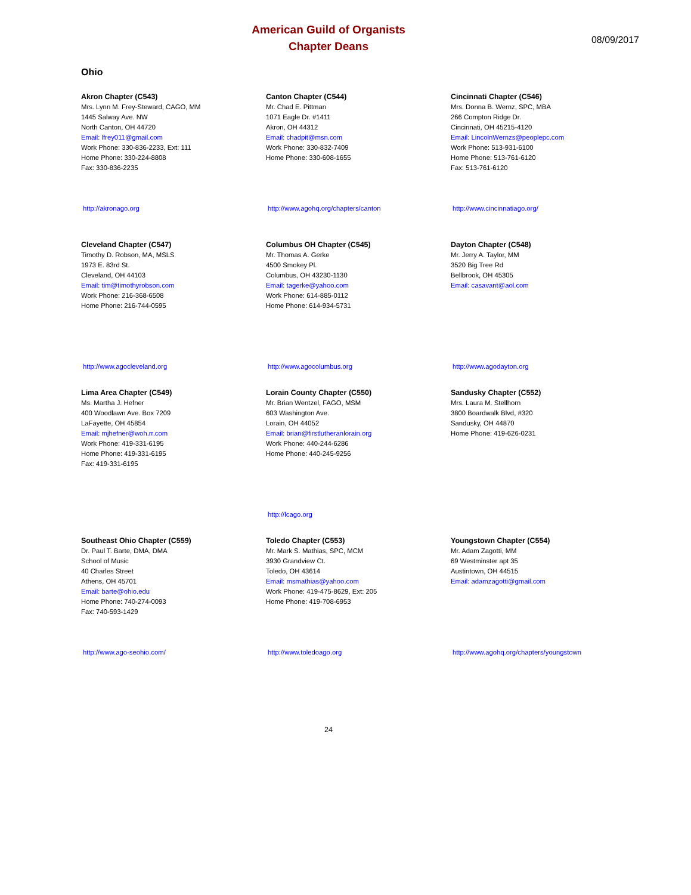American Guild of Organists
Chapter Deans
08/09/2017
Ohio
Akron Chapter (C543)
Mrs. Lynn M. Frey-Steward, CAGO, MM
1445 Salway Ave. NW
North Canton, OH 44720
Email: lfrey011@gmail.com
Work Phone: 330-836-2233, Ext: 111
Home Phone: 330-224-8808
Fax: 330-836-2235
http://akronago.org
Canton Chapter (C544)
Mr. Chad E. Pittman
1071 Eagle Dr. #1411
Akron, OH 44312
Email: chadpit@msn.com
Work Phone: 330-832-7409
Home Phone: 330-608-1655
http://www.agohq.org/chapters/canton
Cincinnati Chapter (C546)
Mrs. Donna B. Wernz, SPC, MBA
266 Compton Ridge Dr.
Cincinnati, OH 45215-4120
Email: LincolnWernzs@peoplepc.com
Work Phone: 513-931-6100
Home Phone: 513-761-6120
Fax: 513-761-6120
http://www.cincinnatiago.org/
Cleveland Chapter (C547)
Timothy D. Robson, MA, MSLS
1973 E. 83rd St.
Cleveland, OH 44103
Email: tim@timothyrobson.com
Work Phone: 216-368-6508
Home Phone: 216-744-0595
http://www.agocleveland.org
Columbus OH Chapter (C545)
Mr. Thomas A. Gerke
4500 Smokey Pl.
Columbus, OH 43230-1130
Email: tagerke@yahoo.com
Work Phone: 614-885-0112
Home Phone: 614-934-5731
http://www.agocolumbus.org
Dayton Chapter (C548)
Mr. Jerry A. Taylor, MM
3520 Big Tree Rd
Bellbrook, OH 45305
Email: casavant@aol.com
http://www.agodayton.org
Lima Area Chapter (C549)
Ms. Martha J. Hefner
400 Woodlawn Ave. Box 7209
LaFayette, OH 45854
Email: mjhefner@woh.rr.com
Work Phone: 419-331-6195
Home Phone: 419-331-6195
Fax: 419-331-6195
Lorain County Chapter (C550)
Mr. Brian Wentzel, FAGO, MSM
603 Washington Ave.
Lorain, OH 44052
Email: brian@firstlutheranlorain.org
Work Phone: 440-244-6286
Home Phone: 440-245-9256
http://lcago.org
Sandusky Chapter (C552)
Mrs. Laura M. Stellhorn
3800 Boardwalk Blvd, #320
Sandusky, OH 44870
Home Phone: 419-626-0231
Southeast Ohio Chapter (C559)
Dr. Paul T. Barte, DMA, DMA
School of Music
40 Charles Street
Athens, OH 45701
Email: barte@ohio.edu
Home Phone: 740-274-0093
Fax: 740-593-1429
http://www.ago-seohio.com/
Toledo Chapter (C553)
Mr. Mark S. Mathias, SPC, MCM
3930 Grandview Ct.
Toledo, OH 43614
Email: msmathias@yahoo.com
Work Phone: 419-475-8629, Ext: 205
Home Phone: 419-708-6953
http://www.toledoago.org
Youngstown Chapter (C554)
Mr. Adam Zagotti, MM
69 Westminster apt 35
Austintown, OH 44515
Email: adamzagotti@gmail.com
http://www.agohq.org/chapters/youngstown
24